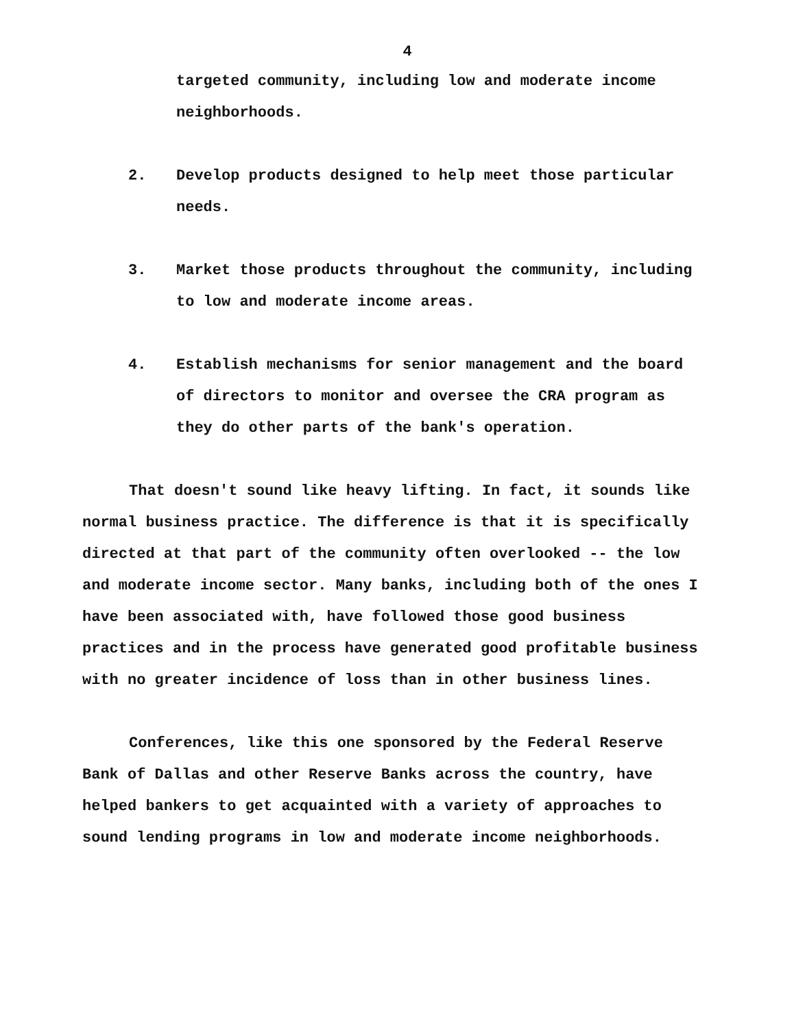4
targeted community, including low and moderate income neighborhoods.
2. Develop products designed to help meet those particular needs.
3. Market those products throughout the community, including to low and moderate income areas.
4. Establish mechanisms for senior management and the board of directors to monitor and oversee the CRA program as they do other parts of the bank's operation.
That doesn't sound like heavy lifting. In fact, it sounds like normal business practice. The difference is that it is specifically directed at that part of the community often overlooked -- the low and moderate income sector. Many banks, including both of the ones I have been associated with, have followed those good business practices and in the process have generated good profitable business with no greater incidence of loss than in other business lines.
Conferences, like this one sponsored by the Federal Reserve Bank of Dallas and other Reserve Banks across the country, have helped bankers to get acquainted with a variety of approaches to sound lending programs in low and moderate income neighborhoods.